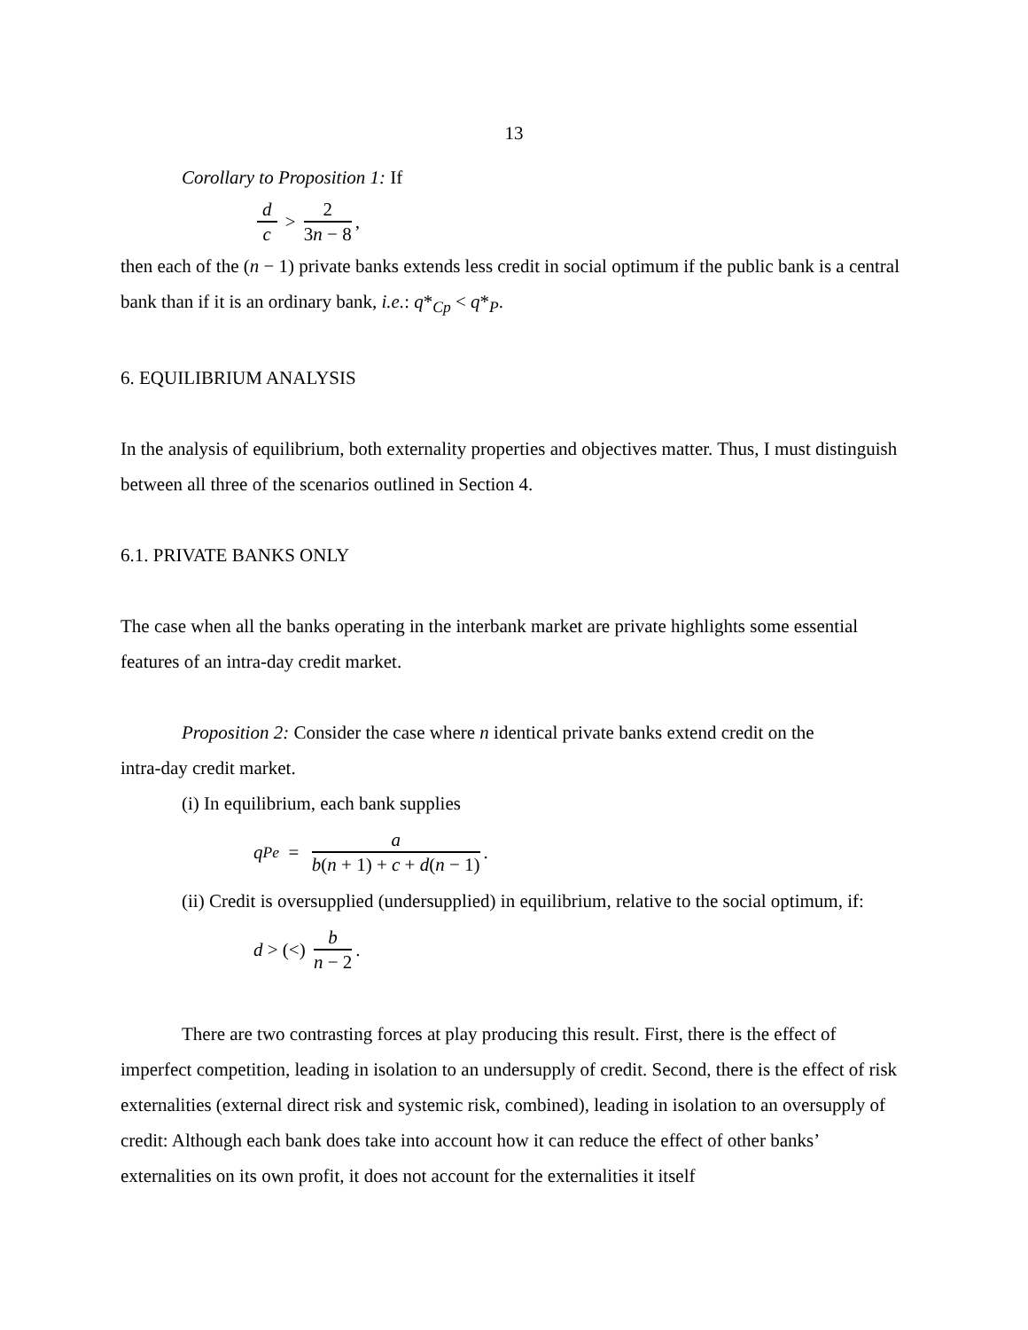13
Corollary to Proposition 1: If
d c > 2 3n − 8,
then each of the (n − 1) private banks extends less credit in social optimum if the public bank is a central bank than if it is an ordinary bank, i.e.: q*<sub>Cp</sub> < q*<sub>P</sub>.
6. EQUILIBRIUM ANALYSIS
In the analysis of equilibrium, both externality properties and objectives matter. Thus, I must distinguish between all three of the scenarios outlined in Section 4.
6.1. PRIVATE BANKS ONLY
The case when all the banks operating in the interbank market are private highlights some essential features of an intra-day credit market.
Proposition 2: Consider the case where n identical private banks extend credit on the
intra-day credit market.
(i) In equilibrium, each bank supplies
q<sub>P</sub><sup>e</sup> = a b(n + 1) + c + d(n − 1).
(ii) Credit is oversupplied (undersupplied) in equilibrium, relative to the social optimum, if:
d > (<) b n − 2.
There are two contrasting forces at play producing this result. First, there is the effect of imperfect competition, leading in isolation to an undersupply of credit. Second, there is the effect of risk externalities (external direct risk and systemic risk, combined), leading in isolation to an oversupply of credit: Although each bank does take into account how it can reduce the effect of other banks’ externalities on its own profit, it does not account for the externalities it itself